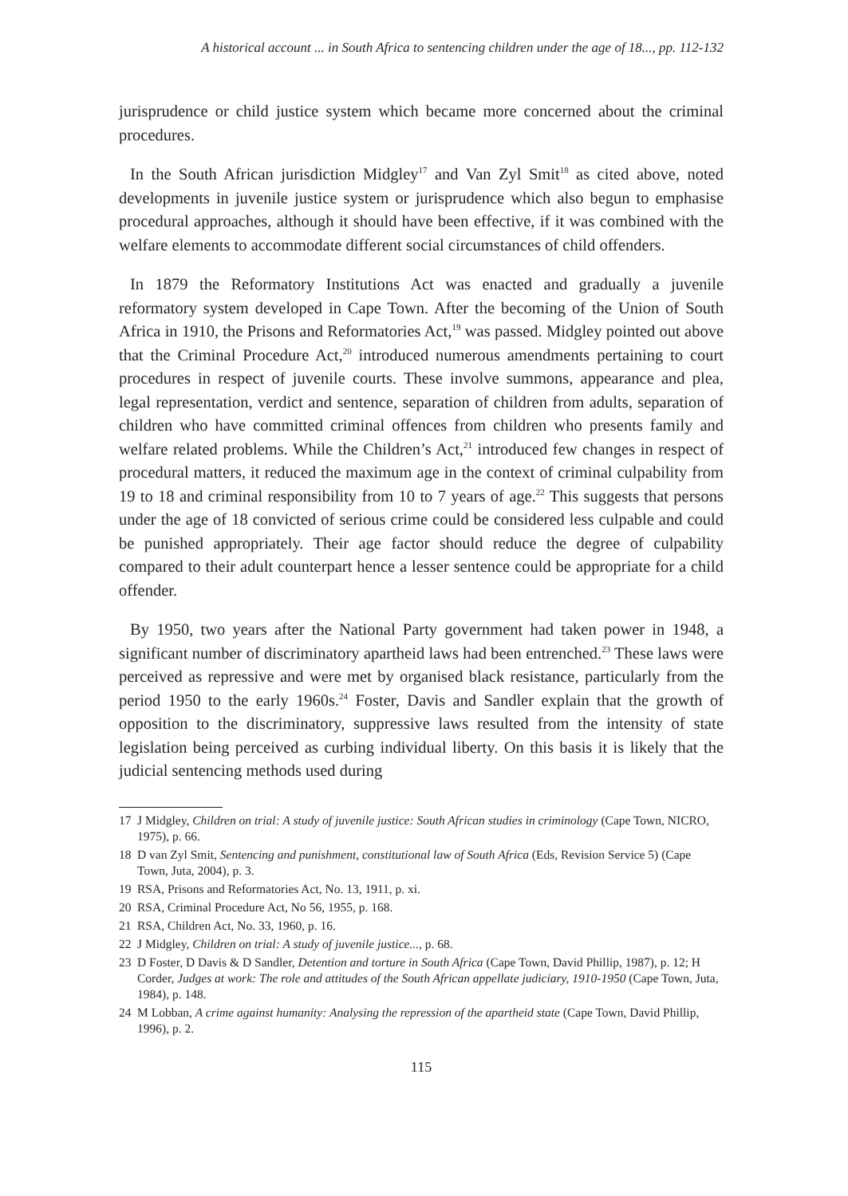A historical account ... in South Africa to sentencing children under the age of 18..., pp. 112-132
jurisprudence or child justice system which became more concerned about the criminal procedures.
In the South African jurisdiction Midgley<sup>17</sup> and Van Zyl Smit<sup>18</sup> as cited above, noted developments in juvenile justice system or jurisprudence which also begun to emphasise procedural approaches, although it should have been effective, if it was combined with the welfare elements to accommodate different social circumstances of child offenders.
In 1879 the Reformatory Institutions Act was enacted and gradually a juvenile reformatory system developed in Cape Town. After the becoming of the Union of South Africa in 1910, the Prisons and Reformatories Act,<sup>19</sup> was passed. Midgley pointed out above that the Criminal Procedure Act,<sup>20</sup> introduced numerous amendments pertaining to court procedures in respect of juvenile courts. These involve summons, appearance and plea, legal representation, verdict and sentence, separation of children from adults, separation of children who have committed criminal offences from children who presents family and welfare related problems. While the Children’s Act,<sup>21</sup> introduced few changes in respect of procedural matters, it reduced the maximum age in the context of criminal culpability from 19 to 18 and criminal responsibility from 10 to 7 years of age.<sup>22</sup> This suggests that persons under the age of 18 convicted of serious crime could be considered less culpable and could be punished appropriately. Their age factor should reduce the degree of culpability compared to their adult counterpart hence a lesser sentence could be appropriate for a child offender.
By 1950, two years after the National Party government had taken power in 1948, a significant number of discriminatory apartheid laws had been entrenched.<sup>23</sup> These laws were perceived as repressive and were met by organised black resistance, particularly from the period 1950 to the early 1960s.<sup>24</sup> Foster, Davis and Sandler explain that the growth of opposition to the discriminatory, suppressive laws resulted from the intensity of state legislation being perceived as curbing individual liberty. On this basis it is likely that the judicial sentencing methods used during
17 J Midgley, Children on trial: A study of juvenile justice: South African studies in criminology (Cape Town, NICRO, 1975), p. 66.
18 D van Zyl Smit, Sentencing and punishment, constitutional law of South Africa (Eds, Revision Service 5) (Cape Town, Juta, 2004), p. 3.
19 RSA, Prisons and Reformatories Act, No. 13, 1911, p. xi.
20 RSA, Criminal Procedure Act, No 56, 1955, p. 168.
21 RSA, Children Act, No. 33, 1960, p. 16.
22 J Midgley, Children on trial: A study of juvenile justice..., p. 68.
23 D Foster, D Davis & D Sandler, Detention and torture in South Africa (Cape Town, David Phillip, 1987), p. 12; H Corder, Judges at work: The role and attitudes of the South African appellate judiciary, 1910-1950 (Cape Town, Juta, 1984), p. 148.
24 M Lobban, A crime against humanity: Analysing the repression of the apartheid state (Cape Town, David Phillip, 1996), p. 2.
115